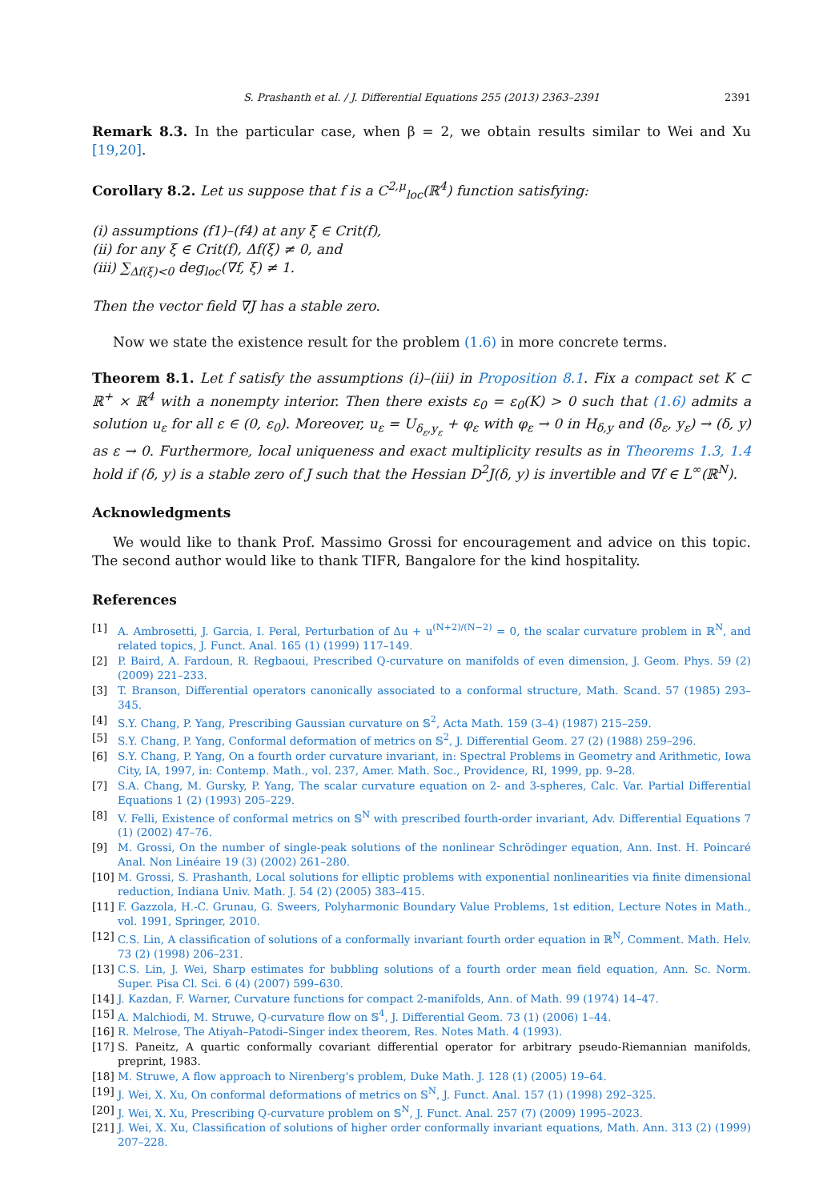S. Prashanth et al. / J. Differential Equations 255 (2013) 2363–2391 2391
Remark 8.3. In the particular case, when β = 2, we obtain results similar to Wei and Xu [19,20].
Corollary 8.2. Let us suppose that f is a C<sup>2,μ</sup><sub>loc</sub>(ℝ<sup>4</sup>) function satisfying:
(i) assumptions (f1)–(f4) at any ξ ∈ Crit(f),
(ii) for any ξ ∈ Crit(f), Δf(ξ) ≠ 0, and
(iii) ∑<sub>Δf(ξ)<0</sub> deg<sub>loc</sub>(∇f, ξ) ≠ 1.
Then the vector field ∇J has a stable zero.
Now we state the existence result for the problem (1.6) in more concrete terms.
Theorem 8.1. Let f satisfy the assumptions (i)–(iii) in Proposition 8.1. Fix a compact set K ⊂ ℝ<sup>+</sup> × ℝ<sup>4</sup> with a nonempty interior. Then there exists ε<sub>0</sub> = ε<sub>0</sub>(K) > 0 such that (1.6) admits a solution u<sub>ε</sub> for all ε ∈ (0, ε<sub>0</sub>). Moreover, u<sub>ε</sub> = U<sub>δ<sub>ε</sub>,y<sub>ε</sub></sub> + φ<sub>ε</sub> with φ<sub>ε</sub> → 0 in H<sub>δ,y</sub> and (δ<sub>ε</sub>, y<sub>ε</sub>) → (δ, y) as ε → 0. Furthermore, local uniqueness and exact multiplicity results as in Theorems 1.3, 1.4 hold if (δ, y) is a stable zero of J such that the Hessian D<sup>2</sup>J(δ, y) is invertible and ∇f ∈ L<sup>∞</sup>(ℝ<sup>N</sup>).
Acknowledgments
We would like to thank Prof. Massimo Grossi for encouragement and advice on this topic. The second author would like to thank TIFR, Bangalore for the kind hospitality.
References
[1] A. Ambrosetti, J. Garcia, I. Peral, Perturbation of Δu + u<sup>(N+2)/(N−2)</sup> = 0, the scalar curvature problem in ℝ<sup>N</sup>, and related topics, J. Funct. Anal. 165 (1) (1999) 117–149.
[2] P. Baird, A. Fardoun, R. Regbaoui, Prescribed Q-curvature on manifolds of even dimension, J. Geom. Phys. 59 (2) (2009) 221–233.
[3] T. Branson, Differential operators canonically associated to a conformal structure, Math. Scand. 57 (1985) 293–345.
[4] S.Y. Chang, P. Yang, Prescribing Gaussian curvature on 𝕊<sup>2</sup>, Acta Math. 159 (3–4) (1987) 215–259.
[5] S.Y. Chang, P. Yang, Conformal deformation of metrics on 𝕊<sup>2</sup>, J. Differential Geom. 27 (2) (1988) 259–296.
[6] S.Y. Chang, P. Yang, On a fourth order curvature invariant, in: Spectral Problems in Geometry and Arithmetic, Iowa City, IA, 1997, in: Contemp. Math., vol. 237, Amer. Math. Soc., Providence, RI, 1999, pp. 9–28.
[7] S.A. Chang, M. Gursky, P. Yang, The scalar curvature equation on 2- and 3-spheres, Calc. Var. Partial Differential Equations 1 (2) (1993) 205–229.
[8] V. Felli, Existence of conformal metrics on 𝕊<sup>N</sup> with prescribed fourth-order invariant, Adv. Differential Equations 7 (1) (2002) 47–76.
[9] M. Grossi, On the number of single-peak solutions of the nonlinear Schrödinger equation, Ann. Inst. H. Poincaré Anal. Non Linéaire 19 (3) (2002) 261–280.
[10] M. Grossi, S. Prashanth, Local solutions for elliptic problems with exponential nonlinearities via finite dimensional reduction, Indiana Univ. Math. J. 54 (2) (2005) 383–415.
[11] F. Gazzola, H.-C. Grunau, G. Sweers, Polyharmonic Boundary Value Problems, 1st edition, Lecture Notes in Math., vol. 1991, Springer, 2010.
[12] C.S. Lin, A classification of solutions of a conformally invariant fourth order equation in ℝ<sup>N</sup>, Comment. Math. Helv. 73 (2) (1998) 206–231.
[13] C.S. Lin, J. Wei, Sharp estimates for bubbling solutions of a fourth order mean field equation, Ann. Sc. Norm. Super. Pisa Cl. Sci. 6 (4) (2007) 599–630.
[14] J. Kazdan, F. Warner, Curvature functions for compact 2-manifolds, Ann. of Math. 99 (1974) 14–47.
[15] A. Malchiodi, M. Struwe, Q-curvature flow on 𝕊<sup>4</sup>, J. Differential Geom. 73 (1) (2006) 1–44.
[16] R. Melrose, The Atiyah–Patodi–Singer index theorem, Res. Notes Math. 4 (1993).
[17] S. Paneitz, A quartic conformally covariant differential operator for arbitrary pseudo-Riemannian manifolds, preprint, 1983.
[18] M. Struwe, A flow approach to Nirenberg's problem, Duke Math. J. 128 (1) (2005) 19–64.
[19] J. Wei, X. Xu, On conformal deformations of metrics on 𝕊<sup>N</sup>, J. Funct. Anal. 157 (1) (1998) 292–325.
[20] J. Wei, X. Xu, Prescribing Q-curvature problem on 𝕊<sup>N</sup>, J. Funct. Anal. 257 (7) (2009) 1995–2023.
[21] J. Wei, X. Xu, Classification of solutions of higher order conformally invariant equations, Math. Ann. 313 (2) (1999) 207–228.